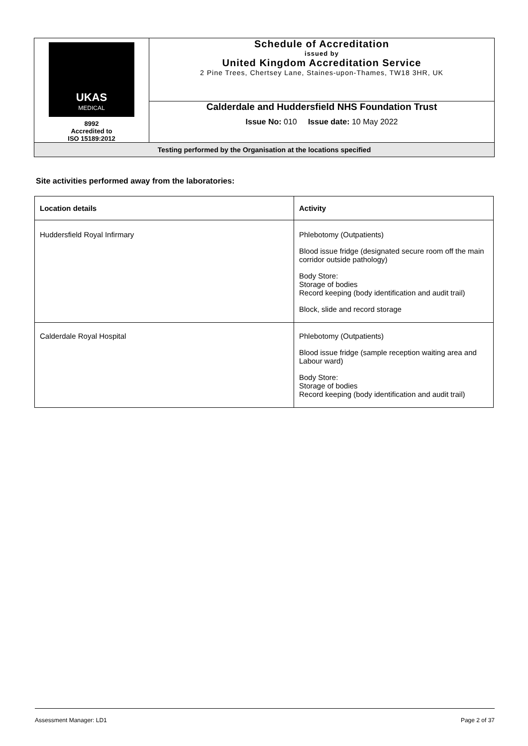| UKAS MEDICAL 8992 Accredited to ISO 15189:2012 | Schedule of Accreditation issued by United Kingdom Accreditation Service 2 Pine Trees, Chertsey Lane, Staines-upon-Thames, TW18 3HR, UK |
| | Calderdale and Huddersfield NHS Foundation Trust Issue No: 010 Issue date: 10 May 2022 |
| Testing performed by the Organisation at the locations specified | |
Site activities performed away from the laboratories:
| Location details | Activity |
| --- | --- |
| Huddersfield Royal Infirmary | Phlebotomy (Outpatients) Blood issue fridge (designated secure room off the main corridor outside pathology) Body Store: Storage of bodies Record keeping (body identification and audit trail) Block, slide and record storage |
| Calderdale Royal Hospital | Phlebotomy (Outpatients) Blood issue fridge (sample reception waiting area and Labour ward) Body Store: Storage of bodies Record keeping (body identification and audit trail) |
Assessment Manager: LD1 Page 2 of 37